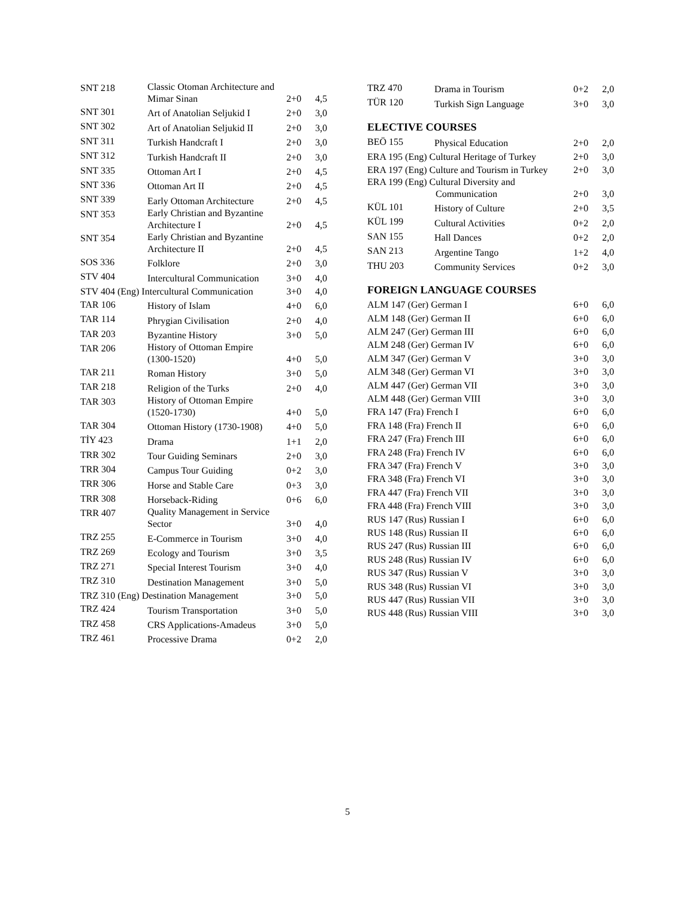| SNT 218 | Classic Otoman Architecture and Mimar Sinan | 2+0 | 4,5 |
| SNT 301 | Art of Anatolian Seljukid I | 2+0 | 3,0 |
| SNT 302 | Art of Anatolian Seljukid II | 2+0 | 3,0 |
| SNT 311 | Turkish Handcraft I | 2+0 | 3,0 |
| SNT 312 | Turkish Handcraft II | 2+0 | 3,0 |
| SNT 335 | Ottoman Art I | 2+0 | 4,5 |
| SNT 336 | Ottoman Art II | 2+0 | 4,5 |
| SNT 339 | Early Ottoman Architecture | 2+0 | 4,5 |
| SNT 353 | Early Christian and Byzantine Architecture I | 2+0 | 4,5 |
| SNT 354 | Early Christian and Byzantine Architecture II | 2+0 | 4,5 |
| SOS 336 | Folklore | 2+0 | 3,0 |
| STV 404 | Intercultural Communication | 3+0 | 4,0 |
| STV 404 (Eng) Intercultural Communication | | 3+0 | 4,0 |
| TAR 106 | History of Islam | 4+0 | 6,0 |
| TAR 114 | Phrygian Civilisation | 2+0 | 4,0 |
| TAR 203 | Byzantine History | 3+0 | 5,0 |
| TAR 206 | History of Ottoman Empire (1300-1520) | 4+0 | 5,0 |
| TAR 211 | Roman History | 3+0 | 5,0 |
| TAR 218 | Religion of the Turks | 2+0 | 4,0 |
| TAR 303 | History of Ottoman Empire (1520-1730) | 4+0 | 5,0 |
| TAR 304 | Ottoman History (1730-1908) | 4+0 | 5,0 |
| TİY 423 | Drama | 1+1 | 2,0 |
| TRR 302 | Tour Guiding Seminars | 2+0 | 3,0 |
| TRR 304 | Campus Tour Guiding | 0+2 | 3,0 |
| TRR 306 | Horse and Stable Care | 0+3 | 3,0 |
| TRR 308 | Horseback-Riding | 0+6 | 6,0 |
| TRR 407 | Quality Management in Service Sector | 3+0 | 4,0 |
| TRZ 255 | E-Commerce in Tourism | 3+0 | 4,0 |
| TRZ 269 | Ecology and Tourism | 3+0 | 3,5 |
| TRZ 271 | Special Interest Tourism | 3+0 | 4,0 |
| TRZ 310 | Destination Management | 3+0 | 5,0 |
| TRZ 310 (Eng) Destination Management | | 3+0 | 5,0 |
| TRZ 424 | Tourism Transportation | 3+0 | 5,0 |
| TRZ 458 | CRS Applications-Amadeus | 3+0 | 5,0 |
| TRZ 461 | Processive Drama | 0+2 | 2,0 |
| TRZ 470 | Drama in Tourism | 0+2 | 2,0 |
| TÜR 120 | Turkish Sign Language | 3+0 | 3,0 |
ELECTIVE COURSES
| BEÖ 155 | Physical Education | 2+0 | 2,0 |
| ERA 195 (Eng) Cultural Heritage of Turkey | | 2+0 | 3,0 |
| ERA 197 (Eng) Culture and Tourism in Turkey | | 2+0 | 3,0 |
| ERA 199 (Eng) Cultural Diversity and Communication | | 2+0 | 3,0 |
| KÜL 101 | History of Culture | 2+0 | 3,5 |
| KÜL 199 | Cultural Activities | 0+2 | 2,0 |
| SAN 155 | Hall Dances | 0+2 | 2,0 |
| SAN 213 | Argentine Tango | 1+2 | 4,0 |
| THU 203 | Community Services | 0+2 | 3,0 |
FOREIGN LANGUAGE COURSES
| ALM 147 (Ger) German I | 6+0 | 6,0 |
| ALM 148 (Ger) German II | 6+0 | 6,0 |
| ALM 247 (Ger) German III | 6+0 | 6,0 |
| ALM 248 (Ger) German IV | 6+0 | 6,0 |
| ALM 347 (Ger) German V | 3+0 | 3,0 |
| ALM 348 (Ger) German VI | 3+0 | 3,0 |
| ALM 447 (Ger) German VII | 3+0 | 3,0 |
| ALM 448 (Ger) German VIII | 3+0 | 3,0 |
| FRA 147 (Fra) French I | 6+0 | 6,0 |
| FRA 148 (Fra) French II | 6+0 | 6,0 |
| FRA 247 (Fra) French III | 6+0 | 6,0 |
| FRA 248 (Fra) French IV | 6+0 | 6,0 |
| FRA 347 (Fra) French V | 3+0 | 3,0 |
| FRA 348 (Fra) French VI | 3+0 | 3,0 |
| FRA 447 (Fra) French VII | 3+0 | 3,0 |
| FRA 448 (Fra) French VIII | 3+0 | 3,0 |
| RUS 147 (Rus) Russian I | 6+0 | 6,0 |
| RUS 148 (Rus) Russian II | 6+0 | 6,0 |
| RUS 247 (Rus) Russian III | 6+0 | 6,0 |
| RUS 248 (Rus) Russian IV | 6+0 | 6,0 |
| RUS 347 (Rus) Russian V | 3+0 | 3,0 |
| RUS 348 (Rus) Russian VI | 3+0 | 3,0 |
| RUS 447 (Rus) Russian VII | 3+0 | 3,0 |
| RUS 448 (Rus) Russian VIII | 3+0 | 3,0 |
5